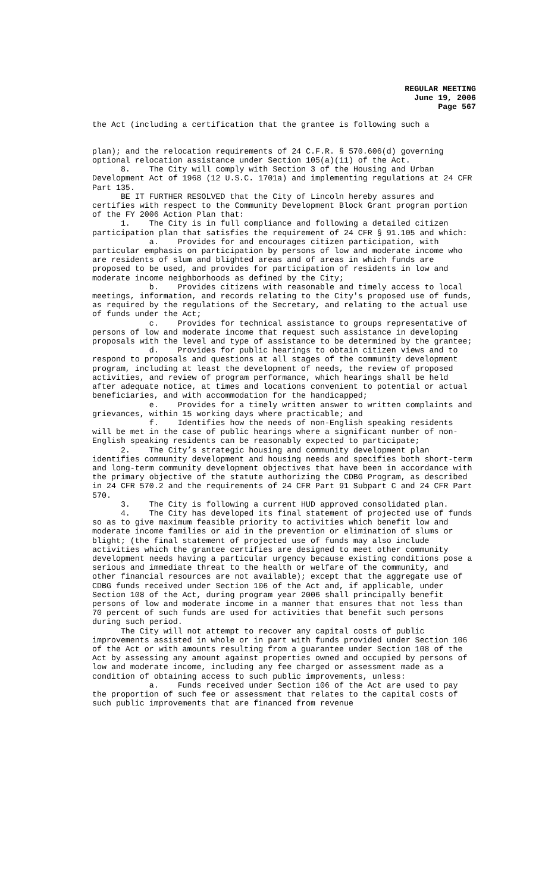REGULAR MEETING
June 19, 2006
Page 567
the Act (including a certification that the grantee is following such a
plan); and the relocation requirements of 24 C.F.R. § 570.606(d) governing optional relocation assistance under Section 105(a)(11) of the Act.
8. The City will comply with Section 3 of the Housing and Urban Development Act of 1968 (12 U.S.C. 1701a) and implementing regulations at 24 CFR Part 135.
BE IT FURTHER RESOLVED that the City of Lincoln hereby assures and certifies with respect to the Community Development Block Grant program portion of the FY 2006 Action Plan that:
1. The City is in full compliance and following a detailed citizen participation plan that satisfies the requirement of 24 CFR § 91.105 and which:
a. Provides for and encourages citizen participation, with particular emphasis on participation by persons of low and moderate income who are residents of slum and blighted areas and of areas in which funds are proposed to be used, and provides for participation of residents in low and moderate income neighborhoods as defined by the City;
b. Provides citizens with reasonable and timely access to local meetings, information, and records relating to the City's proposed use of funds, as required by the regulations of the Secretary, and relating to the actual use of funds under the Act;
c. Provides for technical assistance to groups representative of persons of low and moderate income that request such assistance in developing proposals with the level and type of assistance to be determined by the grantee;
d. Provides for public hearings to obtain citizen views and to respond to proposals and questions at all stages of the community development program, including at least the development of needs, the review of proposed activities, and review of program performance, which hearings shall be held after adequate notice, at times and locations convenient to potential or actual beneficiaries, and with accommodation for the handicapped;
e. Provides for a timely written answer to written complaints and grievances, within 15 working days where practicable; and
f. Identifies how the needs of non-English speaking residents will be met in the case of public hearings where a significant number of non-English speaking residents can be reasonably expected to participate;
2. The City’s strategic housing and community development plan identifies community development and housing needs and specifies both short-term and long-term community development objectives that have been in accordance with the primary objective of the statute authorizing the CDBG Program, as described in 24 CFR 570.2 and the requirements of 24 CFR Part 91 Subpart C and 24 CFR Part 570.
3. The City is following a current HUD approved consolidated plan.
4. The City has developed its final statement of projected use of funds so as to give maximum feasible priority to activities which benefit low and moderate income families or aid in the prevention or elimination of slums or blight; (the final statement of projected use of funds may also include activities which the grantee certifies are designed to meet other community development needs having a particular urgency because existing conditions pose a serious and immediate threat to the health or welfare of the community, and other financial resources are not available); except that the aggregate use of CDBG funds received under Section 106 of the Act and, if applicable, under Section 108 of the Act, during program year 2006 shall principally benefit persons of low and moderate income in a manner that ensures that not less than 70 percent of such funds are used for activities that benefit such persons during such period.
The City will not attempt to recover any capital costs of public improvements assisted in whole or in part with funds provided under Section 106 of the Act or with amounts resulting from a guarantee under Section 108 of the Act by assessing any amount against properties owned and occupied by persons of low and moderate income, including any fee charged or assessment made as a condition of obtaining access to such public improvements, unless:
a. Funds received under Section 106 of the Act are used to pay the proportion of such fee or assessment that relates to the capital costs of such public improvements that are financed from revenue